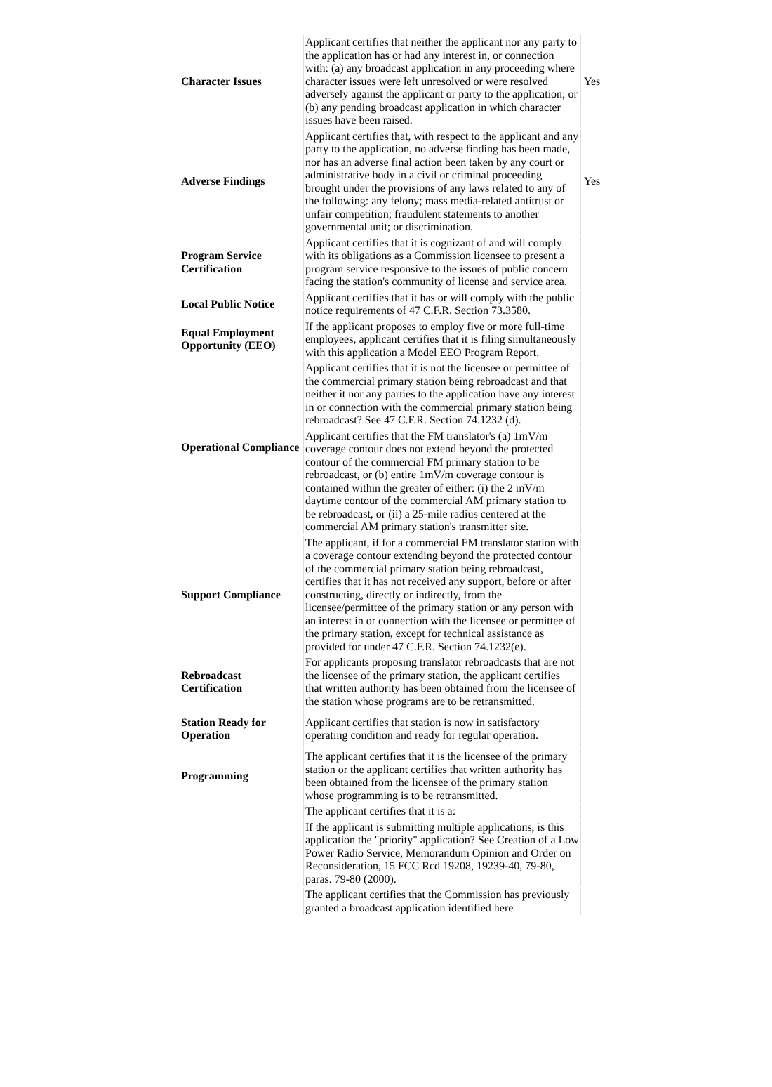| Character Issues | Applicant certifies that neither the applicant nor any party to the application has or had any interest in, or connection with: (a) any broadcast application in any proceeding where character issues were left unresolved or were resolved adversely against the applicant or party to the application; or (b) any pending broadcast application in which character issues have been raised. | Yes |
| Adverse Findings | Applicant certifies that, with respect to the applicant and any party to the application, no adverse finding has been made, nor has an adverse final action been taken by any court or administrative body in a civil or criminal proceeding brought under the provisions of any laws related to any of the following: any felony; mass media-related antitrust or unfair competition; fraudulent statements to another governmental unit; or discrimination. | Yes |
| Program Service Certification | Applicant certifies that it is cognizant of and will comply with its obligations as a Commission licensee to present a program service responsive to the issues of public concern facing the station's community of license and service area. | |
| Local Public Notice | Applicant certifies that it has or will comply with the public notice requirements of 47 C.F.R. Section 73.3580. | |
| Equal Employment Opportunity (EEO) | If the applicant proposes to employ five or more full-time employees, applicant certifies that it is filing simultaneously with this application a Model EEO Program Report. | |
| Operational Compliance | Applicant certifies that it is not the licensee or permittee of the commercial primary station being rebroadcast and that neither it nor any parties to the application have any interest in or connection with the commercial primary station being rebroadcast? See 47 C.F.R. Section 74.1232 (d). | |
| | Applicant certifies that the FM translator's (a) 1mV/m coverage contour does not extend beyond the protected contour of the commercial FM primary station to be rebroadcast, or (b) entire 1mV/m coverage contour is contained within the greater of either: (i) the 2 mV/m daytime contour of the commercial AM primary station to be rebroadcast, or (ii) a 25-mile radius centered at the commercial AM primary station's transmitter site. | |
| Support Compliance | The applicant, if for a commercial FM translator station with a coverage contour extending beyond the protected contour of the commercial primary station being rebroadcast, certifies that it has not received any support, before or after constructing, directly or indirectly, from the licensee/permittee of the primary station or any person with an interest in or connection with the licensee or permittee of the primary station, except for technical assistance as provided for under 47 C.F.R. Section 74.1232(e). | |
| Rebroadcast Certification | For applicants proposing translator rebroadcasts that are not the licensee of the primary station, the applicant certifies that written authority has been obtained from the licensee of the station whose programs are to be retransmitted. | |
| Station Ready for Operation | Applicant certifies that station is now in satisfactory operating condition and ready for regular operation. | |
| Programming | The applicant certifies that it is the licensee of the primary station or the applicant certifies that written authority has been obtained from the licensee of the primary station whose programming is to be retransmitted. | |
| | The applicant certifies that it is a: | |
| | If the applicant is submitting multiple applications, is this application the "priority" application? See Creation of a Low Power Radio Service, Memorandum Opinion and Order on Reconsideration, 15 FCC Rcd 19208, 19239-40, 79-80, paras. 79-80 (2000). | |
| | The applicant certifies that the Commission has previously granted a broadcast application identified here | |